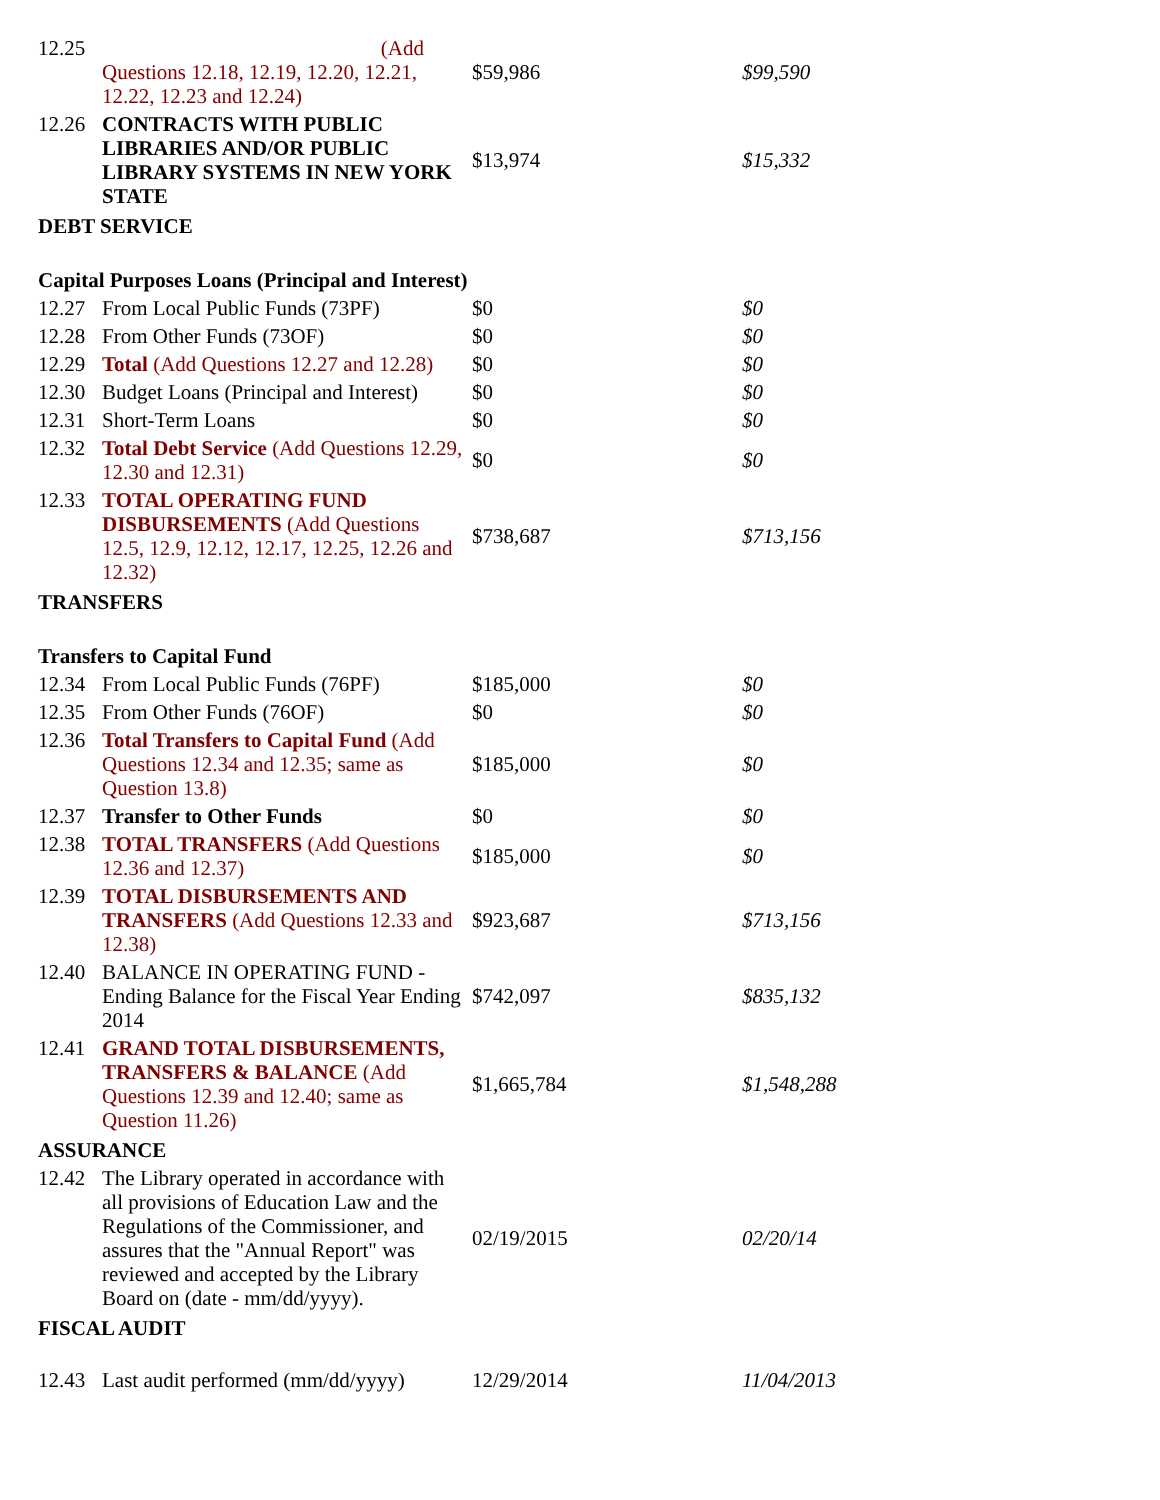| 12.25 | (Add Questions 12.18, 12.19, 12.20, 12.21, 12.22, 12.23 and 12.24) | $59,986 | $99,590 |
| 12.26 | CONTRACTS WITH PUBLIC LIBRARIES AND/OR PUBLIC LIBRARY SYSTEMS IN NEW YORK STATE | $13,974 | $15,332 |
| DEBT SERVICE | | | |
| Capital Purposes Loans (Principal and Interest) | | | |
| 12.27 | From Local Public Funds (73PF) | $0 | $0 |
| 12.28 | From Other Funds (73OF) | $0 | $0 |
| 12.29 | Total (Add Questions 12.27 and 12.28) | $0 | $0 |
| 12.30 | Budget Loans (Principal and Interest) | $0 | $0 |
| 12.31 | Short-Term Loans | $0 | $0 |
| 12.32 | Total Debt Service (Add Questions 12.29, 12.30 and 12.31) | $0 | $0 |
| 12.33 | TOTAL OPERATING FUND DISBURSEMENTS (Add Questions 12.5, 12.9, 12.12, 12.17, 12.25, 12.26 and 12.32) | $738,687 | $713,156 |
| TRANSFERS | | | |
| Transfers to Capital Fund | | | |
| 12.34 | From Local Public Funds (76PF) | $185,000 | $0 |
| 12.35 | From Other Funds (76OF) | $0 | $0 |
| 12.36 | Total Transfers to Capital Fund (Add Questions 12.34 and 12.35; same as Question 13.8) | $185,000 | $0 |
| 12.37 | Transfer to Other Funds | $0 | $0 |
| 12.38 | TOTAL TRANSFERS (Add Questions 12.36 and 12.37) | $185,000 | $0 |
| 12.39 | TOTAL DISBURSEMENTS AND TRANSFERS (Add Questions 12.33 and 12.38) | $923,687 | $713,156 |
| 12.40 | BALANCE IN OPERATING FUND - Ending Balance for the Fiscal Year Ending 2014 | $742,097 | $835,132 |
| 12.41 | GRAND TOTAL DISBURSEMENTS, TRANSFERS & BALANCE (Add Questions 12.39 and 12.40; same as Question 11.26) | $1,665,784 | $1,548,288 |
| ASSURANCE | | | |
| 12.42 | The Library operated in accordance with all provisions of Education Law and the Regulations of the Commissioner, and assures that the "Annual Report" was reviewed and accepted by the Library Board on (date - mm/dd/yyyy). | 02/19/2015 | 02/20/14 |
| FISCAL AUDIT | | | |
| 12.43 | Last audit performed (mm/dd/yyyy) | 12/29/2014 | 11/04/2013 |